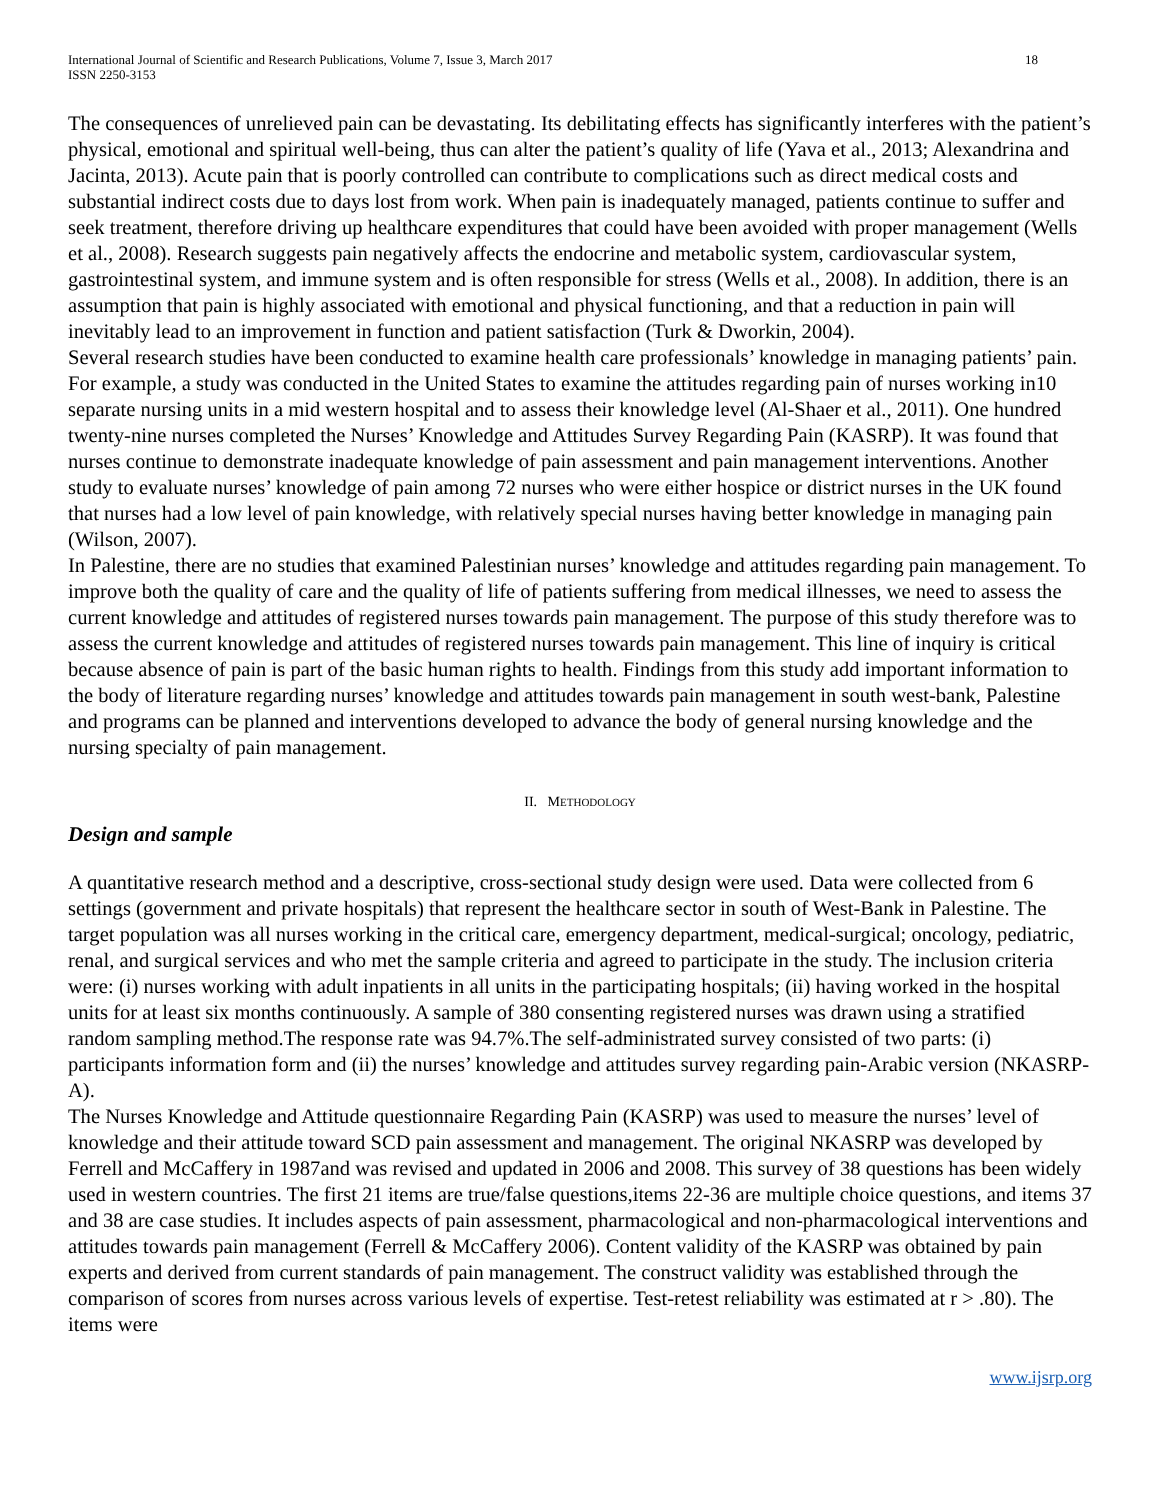International Journal of Scientific and Research Publications, Volume 7, Issue 3, March 2017
ISSN 2250-3153
18
The consequences of unrelieved pain can be devastating. Its debilitating effects has significantly interferes with the patient’s physical, emotional and spiritual well-being, thus can alter the patient’s quality of life (Yava et al., 2013; Alexandrina and Jacinta, 2013). Acute pain that is poorly controlled can contribute to complications such as direct medical costs and substantial indirect costs due to days lost from work. When pain is inadequately managed, patients continue to suffer and seek treatment, therefore driving up healthcare expenditures that could have been avoided with proper management (Wells et al., 2008). Research suggests pain negatively affects the endocrine and metabolic system, cardiovascular system, gastrointestinal system, and immune system and is often responsible for stress (Wells et al., 2008). In addition, there is an assumption that pain is highly associated with emotional and physical functioning, and that a reduction in pain will inevitably lead to an improvement in function and patient satisfaction (Turk & Dworkin, 2004).
Several research studies have been conducted to examine health care professionals’ knowledge in managing patients’ pain. For example, a study was conducted in the United States to examine the attitudes regarding pain of nurses working in10 separate nursing units in a mid western hospital and to assess their knowledge level (Al-Shaer et al., 2011). One hundred twenty-nine nurses completed the Nurses’ Knowledge and Attitudes Survey Regarding Pain (KASRP). It was found that nurses continue to demonstrate inadequate knowledge of pain assessment and pain management interventions. Another study to evaluate nurses’ knowledge of pain among 72 nurses who were either hospice or district nurses in the UK found that nurses had a low level of pain knowledge, with relatively special nurses having better knowledge in managing pain (Wilson, 2007).
In Palestine, there are no studies that examined Palestinian nurses’ knowledge and attitudes regarding pain management. To improve both the quality of care and the quality of life of patients suffering from medical illnesses, we need to assess the current knowledge and attitudes of registered nurses towards pain management. The purpose of this study therefore was to assess the current knowledge and attitudes of registered nurses towards pain management. This line of inquiry is critical because absence of pain is part of the basic human rights to health. Findings from this study add important information to the body of literature regarding nurses’ knowledge and attitudes towards pain management in south west-bank, Palestine and programs can be planned and interventions developed to advance the body of general nursing knowledge and the nursing specialty of pain management.
II. METHODOLOGY
Design and sample
A quantitative research method and a descriptive, cross-sectional study design were used. Data were collected from 6 settings (government and private hospitals) that represent the healthcare sector in south of West-Bank in Palestine. The target population was all nurses working in the critical care, emergency department, medical-surgical; oncology, pediatric, renal, and surgical services and who met the sample criteria and agreed to participate in the study. The inclusion criteria were: (i) nurses working with adult inpatients in all units in the participating hospitals; (ii) having worked in the hospital units for at least six months continuously. A sample of 380 consenting registered nurses was drawn using a stratified random sampling method.The response rate was 94.7%.The self-administrated survey consisted of two parts: (i) participants information form and (ii) the nurses’ knowledge and attitudes survey regarding pain-Arabic version (NKASRP-A).
The Nurses Knowledge and Attitude questionnaire Regarding Pain (KASRP) was used to measure the nurses’ level of knowledge and their attitude toward SCD pain assessment and management. The original NKASRP was developed by Ferrell and McCaffery in 1987and was revised and updated in 2006 and 2008. This survey of 38 questions has been widely used in western countries. The first 21 items are true/false questions,items 22-36 are multiple choice questions, and items 37 and 38 are case studies. It includes aspects of pain assessment, pharmacological and non-pharmacological interventions and attitudes towards pain management (Ferrell & McCaffery 2006). Content validity of the KASRP was obtained by pain experts and derived from current standards of pain management. The construct validity was established through the comparison of scores from nurses across various levels of expertise. Test-retest reliability was estimated at r > .80). The items were
www.ijsrp.org